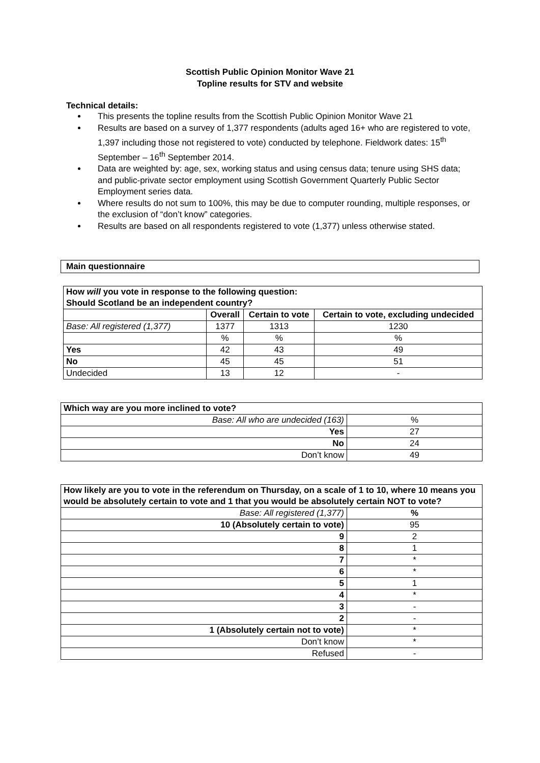Scottish Public Opinion Monitor Wave 21
Topline results for STV and website
Technical details:
This presents the topline results from the Scottish Public Opinion Monitor Wave 21
Results are based on a survey of 1,377 respondents (adults aged 16+ who are registered to vote, 1,397 including those not registered to vote) conducted by telephone. Fieldwork dates: 15<sup>th</sup> September – 16<sup>th</sup> September 2014.
Data are weighted by: age, sex, working status and using census data; tenure using SHS data; and public-private sector employment using Scottish Government Quarterly Public Sector Employment series data.
Where results do not sum to 100%, this may be due to computer rounding, multiple responses, or the exclusion of “don’t know” categories.
Results are based on all respondents registered to vote (1,377) unless otherwise stated.
Main questionnaire
| How will you vote in response to the following question: Should Scotland be an independent country? | | | |
| --- | --- | --- | --- |
| | Overall | Certain to vote | Certain to vote, excluding undecided |
| Base: All registered (1,377) | 1377 | 1313 | 1230 |
| | % | % | % |
| Yes | 42 | 43 | 49 |
| No | 45 | 45 | 51 |
| Undecided | 13 | 12 | - |
| Which way are you more inclined to vote? | |
| --- | --- |
| Base: All who are undecided (163) | % |
| Yes | 27 |
| No | 24 |
| Don’t know | 49 |
| How likely are you to vote in the referendum on Thursday, on a scale of 1 to 10, where 10 means you would be absolutely certain to vote and 1 that you would be absolutely certain NOT to vote? | |
| --- | --- |
| Base: All registered (1,377) | % |
| 10 (Absolutely certain to vote) | 95 |
| 9 | 2 |
| 8 | 1 |
| 7 | * |
| 6 | * |
| 5 | 1 |
| 4 | * |
| 3 | - |
| 2 | - |
| 1 (Absolutely certain not to vote) | * |
| Don’t know | * |
| Refused | - |